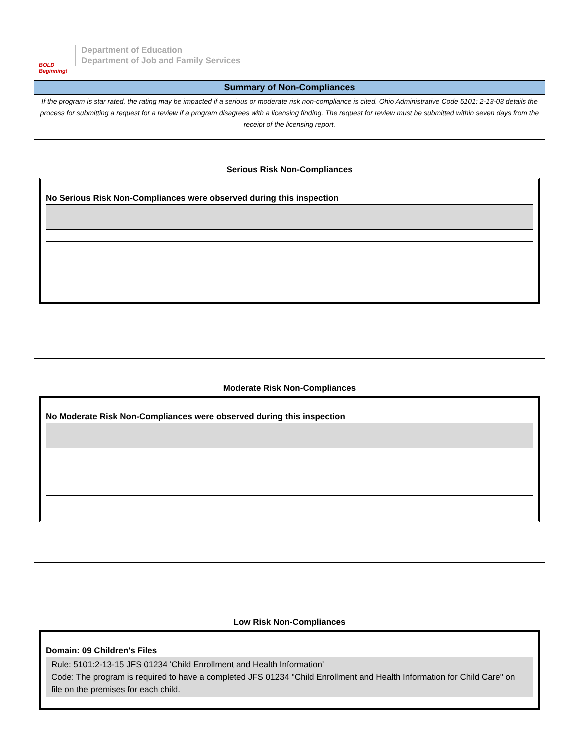BOLD Beginning!
Department of Education
Department of Job and Family Services
Summary of Non-Compliances
If the program is star rated, the rating may be impacted if a serious or moderate risk non-compliance is cited. Ohio Administrative Code 5101: 2-13-03 details the process for submitting a request for a review if a program disagrees with a licensing finding. The request for review must be submitted within seven days from the receipt of the licensing report.
Serious Risk Non-Compliances
No Serious Risk Non-Compliances were observed during this inspection
Moderate Risk Non-Compliances
No Moderate Risk Non-Compliances were observed during this inspection
Low Risk Non-Compliances
Domain: 09 Children's Files
Rule: 5101:2-13-15 JFS 01234 'Child Enrollment and Health Information'
Code: The program is required to have a completed JFS 01234 "Child Enrollment and Health Information for Child Care" on file on the premises for each child.